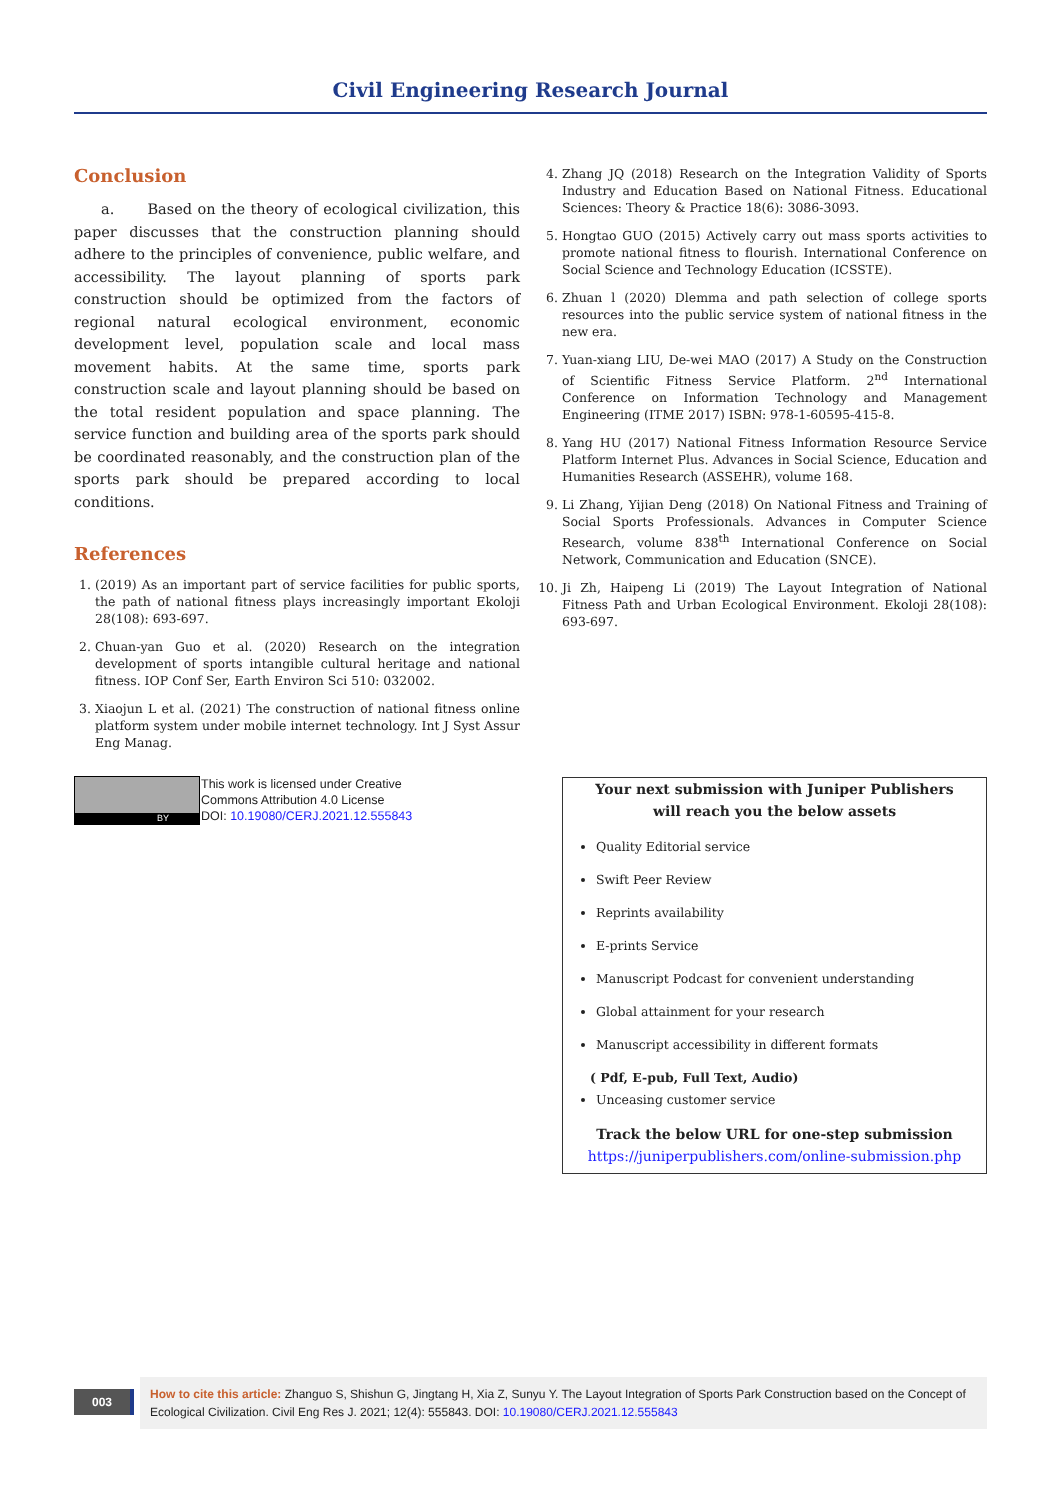Civil Engineering Research Journal
Conclusion
a. Based on the theory of ecological civilization, this paper discusses that the construction planning should adhere to the principles of convenience, public welfare, and accessibility. The layout planning of sports park construction should be optimized from the factors of regional natural ecological environment, economic development level, population scale and local mass movement habits. At the same time, sports park construction scale and layout planning should be based on the total resident population and space planning. The service function and building area of the sports park should be coordinated reasonably, and the construction plan of the sports park should be prepared according to local conditions.
References
1. (2019) As an important part of service facilities for public sports, the path of national fitness plays increasingly important Ekoloji 28(108): 693-697.
2. Chuan-yan Guo et al. (2020) Research on the integration development of sports intangible cultural heritage and national fitness. IOP Conf Ser, Earth Environ Sci 510: 032002.
3. Xiaojun L et al. (2021) The construction of national fitness online platform system under mobile internet technology. Int J Syst Assur Eng Manag.
4. Zhang JQ (2018) Research on the Integration Validity of Sports Industry and Education Based on National Fitness. Educational Sciences: Theory & Practice 18(6): 3086-3093.
5. Hongtao GUO (2015) Actively carry out mass sports activities to promote national fitness to flourish. International Conference on Social Science and Technology Education (ICSSTE).
6. Zhuan l (2020) Dlemma and path selection of college sports resources into the public service system of national fitness in the new era.
7. Yuan-xiang LIU, De-wei MAO (2017) A Study on the Construction of Scientific Fitness Service Platform. 2<sup>nd</sup> International Conference on Information Technology and Management Engineering (ITME 2017) ISBN: 978-1-60595-415-8.
8. Yang HU (2017) National Fitness Information Resource Service Platform Internet Plus. Advances in Social Science, Education and Humanities Research (ASSEHR), volume 168.
9. Li Zhang, Yijian Deng (2018) On National Fitness and Training of Social Sports Professionals. Advances in Computer Science Research, volume 838<sup>th</sup> International Conference on Social Network, Communication and Education (SNCE).
10. Ji Zh, Haipeng Li (2019) The Layout Integration of National Fitness Path and Urban Ecological Environment. Ekoloji 28(108): 693-697.
BY
This work is licensed under Creative
Commons Attribution 4.0 License
DOI: 10.19080/CERJ.2021.12.555843
Your next submission with Juniper Publishers
will reach you the below assets
Quality Editorial service
Swift Peer Review
Reprints availability
E-prints Service
Manuscript Podcast for convenient understanding
Global attainment for your research
Manuscript accessibility in different formats
( Pdf, E-pub, Full Text, Audio)
Unceasing customer service
Track the below URL for one-step submission
https://juniperpublishers.com/online-submission.php
003
How to cite this article: Zhanguo S, Shishun G, Jingtang H, Xia Z, Sunyu Y. The Layout Integration of Sports Park Construction based on the Concept of Ecological Civilization. Civil Eng Res J. 2021; 12(4): 555843. DOI: 10.19080/CERJ.2021.12.555843